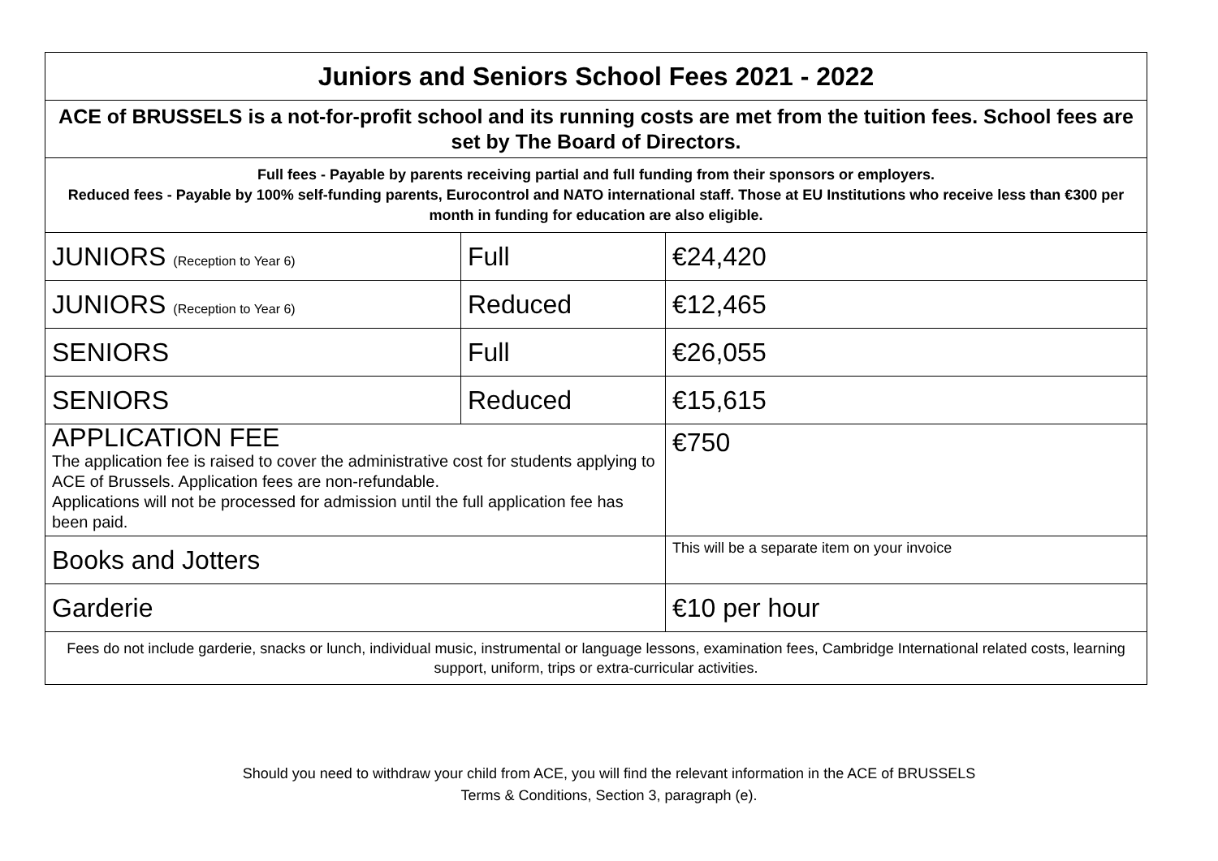| Juniors and Seniors School Fees 2021 - 2022 | | |
| ACE of BRUSSELS is a not-for-profit school and its running costs are met from the tuition fees. School fees are set by The Board of Directors. | | |
| Full fees - Payable by parents receiving partial and full funding from their sponsors or employers. Reduced fees - Payable by 100% self-funding parents, Eurocontrol and NATO international staff. Those at EU Institutions who receive less than €300 per month in funding for education are also eligible. | | |
| JUNIORS (Reception to Year 6) | Full | €24,420 |
| JUNIORS (Reception to Year 6) | Reduced | €12,465 |
| SENIORS | Full | €26,055 |
| SENIORS | Reduced | €15,615 |
| APPLICATION FEE The application fee is raised to cover the administrative cost for students applying to ACE of Brussels. Application fees are non-refundable. Applications will not be processed for admission until the full application fee has been paid. | | €750 |
| Books and Jotters | | This will be a separate item on your invoice |
| Garderie | | €10 per hour |
| Fees do not include garderie, snacks or lunch, individual music, instrumental or language lessons, examination fees, Cambridge International related costs, learning support, uniform, trips or extra-curricular activities. | | |
Should you need to withdraw your child from ACE, you will find the relevant information in the ACE of BRUSSELS
Terms & Conditions, Section 3, paragraph (e).